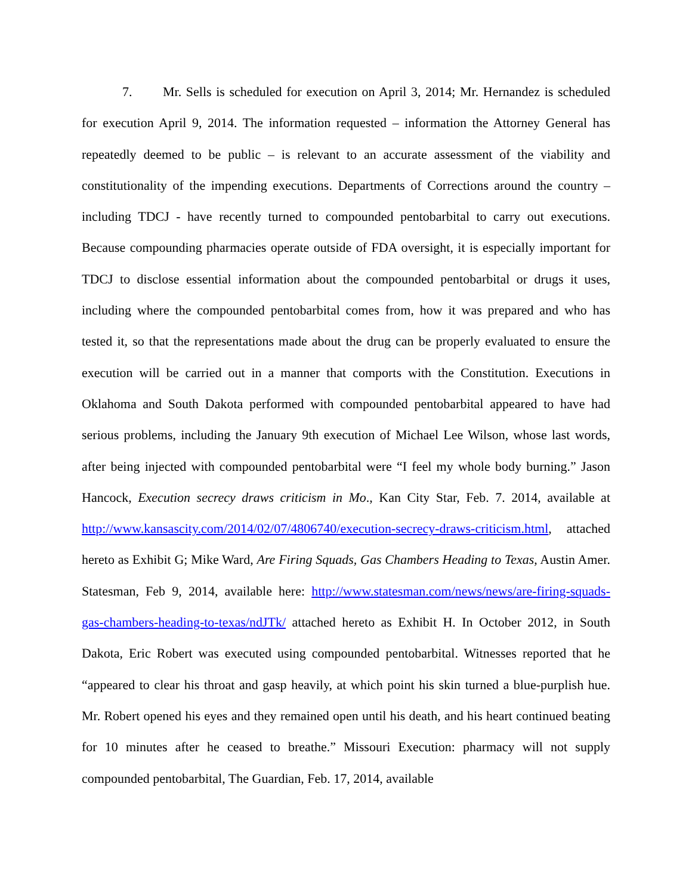7. Mr. Sells is scheduled for execution on April 3, 2014; Mr. Hernandez is scheduled for execution April 9, 2014. The information requested – information the Attorney General has repeatedly deemed to be public – is relevant to an accurate assessment of the viability and constitutionality of the impending executions. Departments of Corrections around the country – including TDCJ - have recently turned to compounded pentobarbital to carry out executions. Because compounding pharmacies operate outside of FDA oversight, it is especially important for TDCJ to disclose essential information about the compounded pentobarbital or drugs it uses, including where the compounded pentobarbital comes from, how it was prepared and who has tested it, so that the representations made about the drug can be properly evaluated to ensure the execution will be carried out in a manner that comports with the Constitution. Executions in Oklahoma and South Dakota performed with compounded pentobarbital appeared to have had serious problems, including the January 9th execution of Michael Lee Wilson, whose last words, after being injected with compounded pentobarbital were “I feel my whole body burning.” Jason Hancock, Execution secrecy draws criticism in Mo., Kan City Star, Feb. 7. 2014, available at http://www.kansascity.com/2014/02/07/4806740/execution-secrecy-draws-criticism.html, attached hereto as Exhibit G; Mike Ward, Are Firing Squads, Gas Chambers Heading to Texas, Austin Amer. Statesman, Feb 9, 2014, available here: http://www.statesman.com/news/news/are-firing-squads-gas-chambers-heading-to-texas/ndJTk/ attached hereto as Exhibit H. In October 2012, in South Dakota, Eric Robert was executed using compounded pentobarbital. Witnesses reported that he “appeared to clear his throat and gasp heavily, at which point his skin turned a blue-purplish hue. Mr. Robert opened his eyes and they remained open until his death, and his heart continued beating for 10 minutes after he ceased to breathe.” Missouri Execution: pharmacy will not supply compounded pentobarbital, The Guardian, Feb. 17, 2014, available